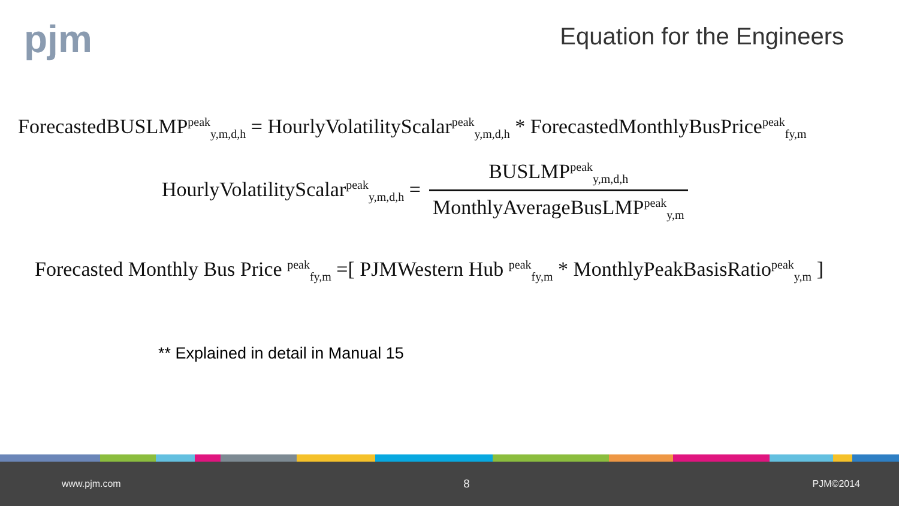pjm Equation for the Engineers
ForecastedBUSLMP<sup>peak</sup><sub>y,m,d,h</sub> = HourlyVolatilityScalar<sup>peak</sup><sub>y,m,d,h</sub> * ForecastedMonthlyBusPrice<sup>peak</sup><sub>fy,m</sub>
HourlyVolatilityScalar<sup>peak</sup><sub>y,m,d,h</sub> = BUSLMP<sup>peak</sup><sub>y,m,d,h</sub> MonthlyAverageBusLMP<sup>peak</sup><sub>y,m</sub>
Forecasted Monthly Bus Price <sup>peak</sup><sub>fy,m</sub> =[ PJMWestern Hub <sup>peak</sup><sub>fy,m</sub> * MonthlyPeakBasisRatio<sup>peak</sup><sub>y,m</sub> ]
** Explained in detail in Manual 15
www.pjm.com 8 PJM©2014